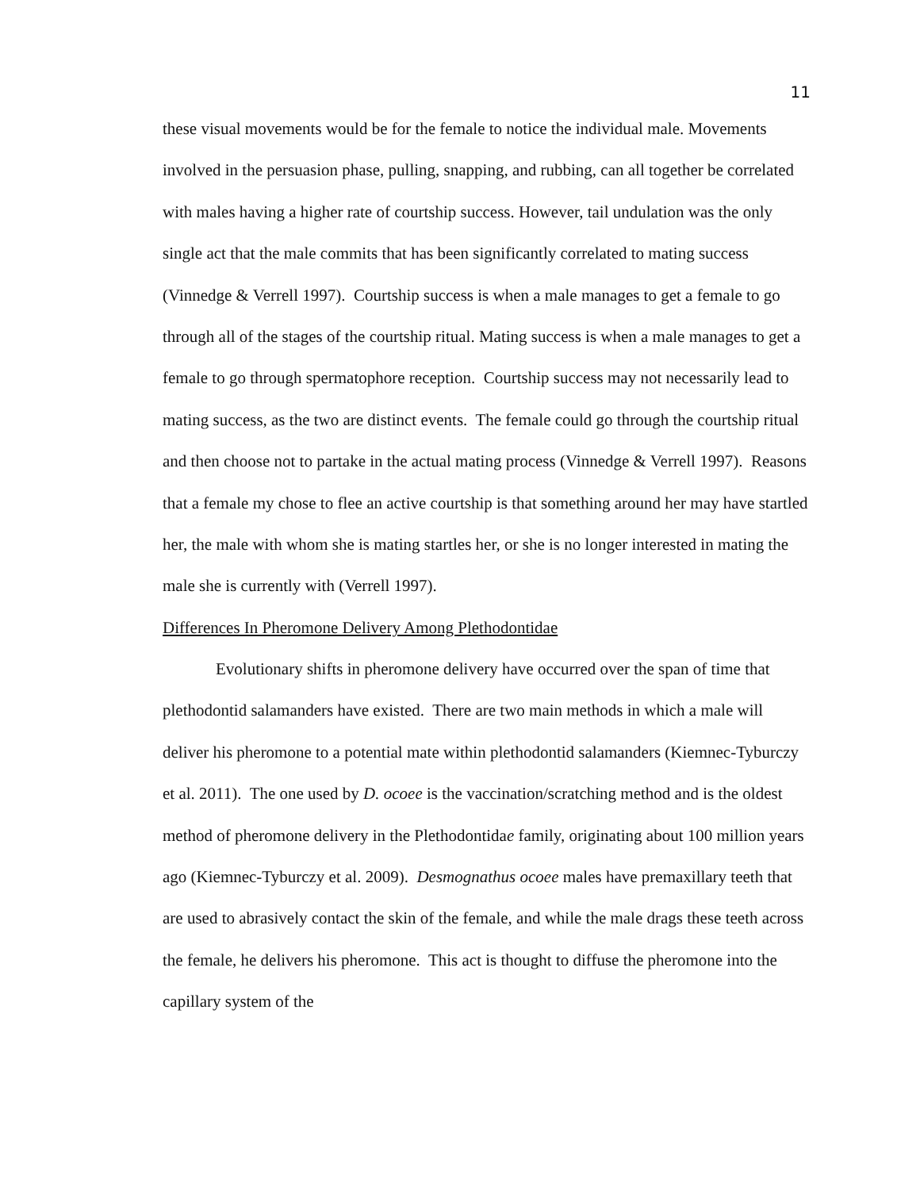11
these visual movements would be for the female to notice the individual male. Movements involved in the persuasion phase, pulling, snapping, and rubbing, can all together be correlated with males having a higher rate of courtship success. However, tail undulation was the only single act that the male commits that has been significantly correlated to mating success (Vinnedge & Verrell 1997). Courtship success is when a male manages to get a female to go through all of the stages of the courtship ritual. Mating success is when a male manages to get a female to go through spermatophore reception. Courtship success may not necessarily lead to mating success, as the two are distinct events. The female could go through the courtship ritual and then choose not to partake in the actual mating process (Vinnedge & Verrell 1997). Reasons that a female my chose to flee an active courtship is that something around her may have startled her, the male with whom she is mating startles her, or she is no longer interested in mating the male she is currently with (Verrell 1997).
Differences In Pheromone Delivery Among Plethodontidae
Evolutionary shifts in pheromone delivery have occurred over the span of time that plethodontid salamanders have existed. There are two main methods in which a male will deliver his pheromone to a potential mate within plethodontid salamanders (Kiemnec-Tyburczy et al. 2011). The one used by D. ocoee is the vaccination/scratching method and is the oldest method of pheromone delivery in the Plethodontidae family, originating about 100 million years ago (Kiemnec-Tyburczy et al. 2009). Desmognathus ocoee males have premaxillary teeth that are used to abrasively contact the skin of the female, and while the male drags these teeth across the female, he delivers his pheromone. This act is thought to diffuse the pheromone into the capillary system of the